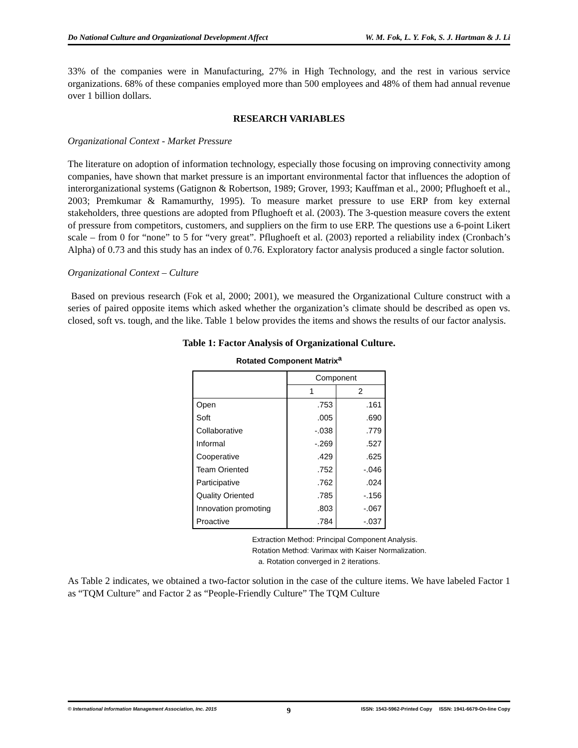Do National Culture and Organizational Development Affect W. M. Fok, L. Y. Fok, S. J. Hartman & J. Li
33% of the companies were in Manufacturing, 27% in High Technology, and the rest in various service organizations. 68% of these companies employed more than 500 employees and 48% of them had annual revenue over 1 billion dollars.
RESEARCH VARIABLES
Organizational Context - Market Pressure
The literature on adoption of information technology, especially those focusing on improving connectivity among companies, have shown that market pressure is an important environmental factor that influences the adoption of interorganizational systems (Gatignon & Robertson, 1989; Grover, 1993; Kauffman et al., 2000; Pflughoeft et al., 2003; Premkumar & Ramamurthy, 1995). To measure market pressure to use ERP from key external stakeholders, three questions are adopted from Pflughoeft et al. (2003). The 3-question measure covers the extent of pressure from competitors, customers, and suppliers on the firm to use ERP. The questions use a 6-point Likert scale – from 0 for “none” to 5 for “very great”. Pflughoeft et al. (2003) reported a reliability index (Cronbach’s Alpha) of 0.73 and this study has an index of 0.76. Exploratory factor analysis produced a single factor solution.
Organizational Context – Culture
Based on previous research (Fok et al, 2000; 2001), we measured the Organizational Culture construct with a series of paired opposite items which asked whether the organization’s climate should be described as open vs. closed, soft vs. tough, and the like. Table 1 below provides the items and shows the results of our factor analysis.
Table 1: Factor Analysis of Organizational Culture.
Rotated Component Matrix<sup>a</sup>
| | Component | |
| --- | --- | --- |
| | 1 | 2 |
| Open | .753 | .161 |
| Soft | .005 | .690 |
| Collaborative | -.038 | .779 |
| Informal | -.269 | .527 |
| Cooperative | .429 | .625 |
| Team Oriented | .752 | -.046 |
| Participative | .762 | .024 |
| Quality Oriented | .785 | -.156 |
| Innovation promoting | .803 | -.067 |
| Proactive | .784 | -.037 |
Extraction Method: Principal Component Analysis.
Rotation Method: Varimax with Kaiser Normalization.
a. Rotation converged in 2 iterations.
As Table 2 indicates, we obtained a two-factor solution in the case of the culture items. We have labeled Factor 1 as “TQM Culture” and Factor 2 as “People-Friendly Culture” The TQM Culture
© International Information Management Association, Inc. 2015 9 ISSN: 1543-5962-Printed Copy ISSN: 1941-6679-On-line Copy